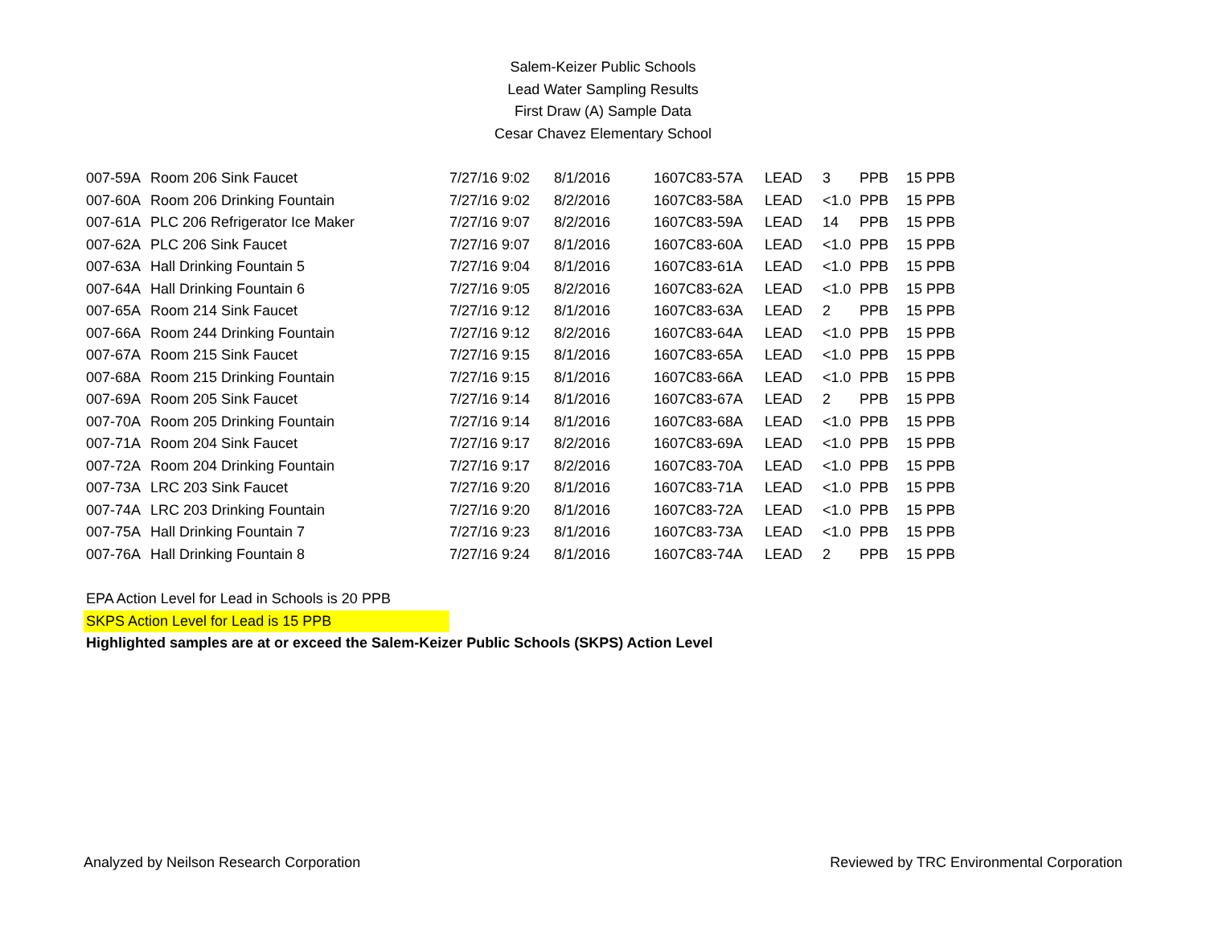Salem-Keizer Public Schools
Lead Water Sampling Results
First Draw (A) Sample Data
Cesar Chavez Elementary School
| 007-59A | Room 206 Sink Faucet | 7/27/16 9:02 | 8/1/2016 | 1607C83-57A | LEAD | 3 | PPB | 15 PPB |
| 007-60A | Room 206 Drinking Fountain | 7/27/16 9:02 | 8/2/2016 | 1607C83-58A | LEAD | <1.0 | PPB | 15 PPB |
| 007-61A | PLC 206 Refrigerator Ice Maker | 7/27/16 9:07 | 8/2/2016 | 1607C83-59A | LEAD | 14 | PPB | 15 PPB |
| 007-62A | PLC 206 Sink Faucet | 7/27/16 9:07 | 8/1/2016 | 1607C83-60A | LEAD | <1.0 | PPB | 15 PPB |
| 007-63A | Hall Drinking Fountain 5 | 7/27/16 9:04 | 8/1/2016 | 1607C83-61A | LEAD | <1.0 | PPB | 15 PPB |
| 007-64A | Hall Drinking Fountain 6 | 7/27/16 9:05 | 8/2/2016 | 1607C83-62A | LEAD | <1.0 | PPB | 15 PPB |
| 007-65A | Room 214 Sink Faucet | 7/27/16 9:12 | 8/1/2016 | 1607C83-63A | LEAD | 2 | PPB | 15 PPB |
| 007-66A | Room 244 Drinking Fountain | 7/27/16 9:12 | 8/2/2016 | 1607C83-64A | LEAD | <1.0 | PPB | 15 PPB |
| 007-67A | Room 215 Sink Faucet | 7/27/16 9:15 | 8/1/2016 | 1607C83-65A | LEAD | <1.0 | PPB | 15 PPB |
| 007-68A | Room 215 Drinking Fountain | 7/27/16 9:15 | 8/1/2016 | 1607C83-66A | LEAD | <1.0 | PPB | 15 PPB |
| 007-69A | Room 205 Sink Faucet | 7/27/16 9:14 | 8/1/2016 | 1607C83-67A | LEAD | 2 | PPB | 15 PPB |
| 007-70A | Room 205 Drinking Fountain | 7/27/16 9:14 | 8/1/2016 | 1607C83-68A | LEAD | <1.0 | PPB | 15 PPB |
| 007-71A | Room 204 Sink Faucet | 7/27/16 9:17 | 8/2/2016 | 1607C83-69A | LEAD | <1.0 | PPB | 15 PPB |
| 007-72A | Room 204 Drinking Fountain | 7/27/16 9:17 | 8/2/2016 | 1607C83-70A | LEAD | <1.0 | PPB | 15 PPB |
| 007-73A | LRC 203 Sink Faucet | 7/27/16 9:20 | 8/1/2016 | 1607C83-71A | LEAD | <1.0 | PPB | 15 PPB |
| 007-74A | LRC 203 Drinking Fountain | 7/27/16 9:20 | 8/1/2016 | 1607C83-72A | LEAD | <1.0 | PPB | 15 PPB |
| 007-75A | Hall Drinking Fountain 7 | 7/27/16 9:23 | 8/1/2016 | 1607C83-73A | LEAD | <1.0 | PPB | 15 PPB |
| 007-76A | Hall Drinking Fountain 8 | 7/27/16 9:24 | 8/1/2016 | 1607C83-74A | LEAD | 2 | PPB | 15 PPB |
EPA Action Level for Lead in Schools is 20 PPB
SKPS Action Level for Lead is 15 PPB
Highlighted samples are at or exceed the Salem-Keizer Public Schools (SKPS) Action Level
Analyzed by Neilson Research Corporation Reviewed by TRC Environmental Corporation